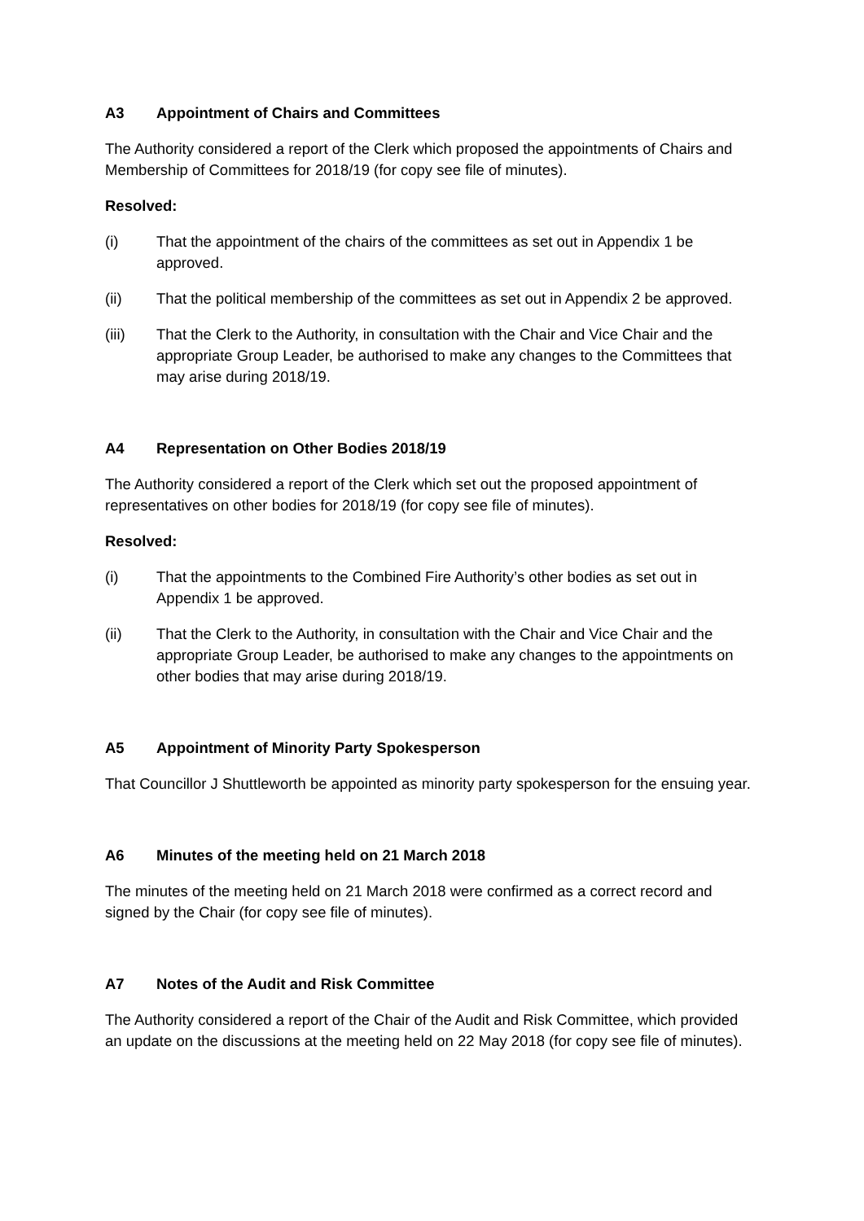A3 Appointment of Chairs and Committees
The Authority considered a report of the Clerk which proposed the appointments of Chairs and Membership of Committees for 2018/19 (for copy see file of minutes).
Resolved:
(i) That the appointment of the chairs of the committees as set out in Appendix 1 be approved.
(ii) That the political membership of the committees as set out in Appendix 2 be approved.
(iii) That the Clerk to the Authority, in consultation with the Chair and Vice Chair and the appropriate Group Leader, be authorised to make any changes to the Committees that may arise during 2018/19.
A4 Representation on Other Bodies 2018/19
The Authority considered a report of the Clerk which set out the proposed appointment of representatives on other bodies for 2018/19 (for copy see file of minutes).
Resolved:
(i) That the appointments to the Combined Fire Authority’s other bodies as set out in Appendix 1 be approved.
(ii) That the Clerk to the Authority, in consultation with the Chair and Vice Chair and the appropriate Group Leader, be authorised to make any changes to the appointments on other bodies that may arise during 2018/19.
A5 Appointment of Minority Party Spokesperson
That Councillor J Shuttleworth be appointed as minority party spokesperson for the ensuing year.
A6 Minutes of the meeting held on 21 March 2018
The minutes of the meeting held on 21 March 2018 were confirmed as a correct record and signed by the Chair (for copy see file of minutes).
A7 Notes of the Audit and Risk Committee
The Authority considered a report of the Chair of the Audit and Risk Committee, which provided an update on the discussions at the meeting held on 22 May 2018 (for copy see file of minutes).